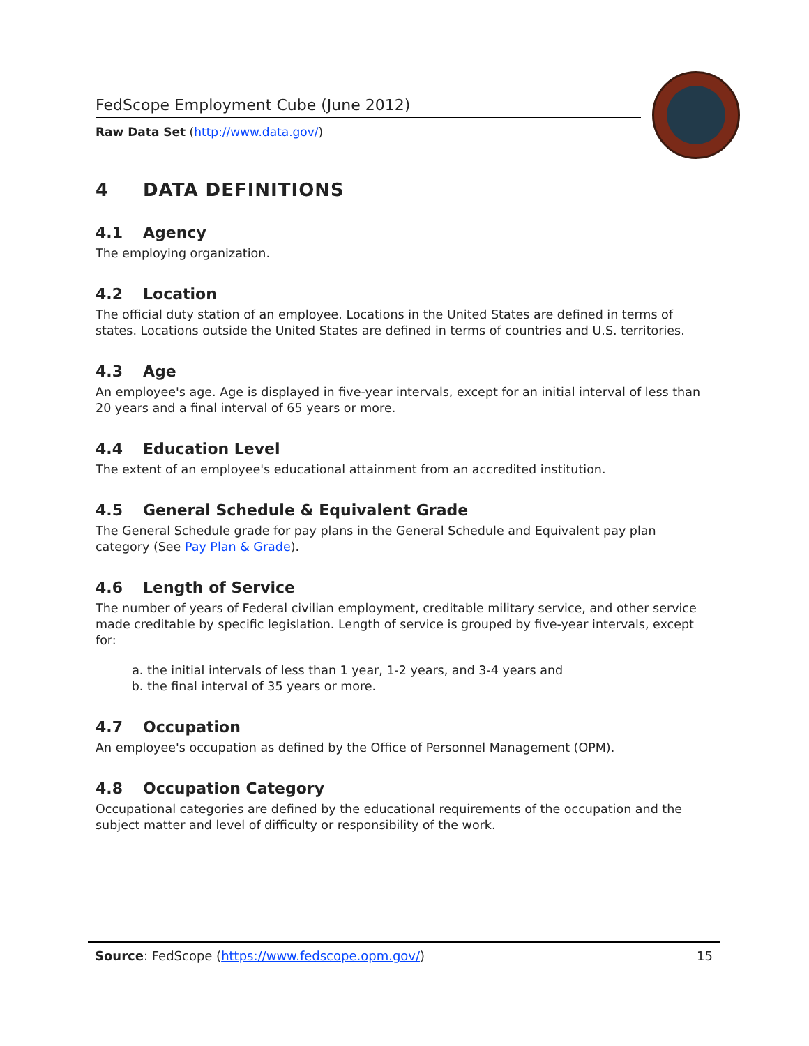FedScope Employment Cube (June 2012)
Raw Data Set (http://www.data.gov/)
4 DATA DEFINITIONS
4.1 Agency
The employing organization.
4.2 Location
The official duty station of an employee. Locations in the United States are defined in terms of states. Locations outside the United States are defined in terms of countries and U.S. territories.
4.3 Age
An employee's age. Age is displayed in five-year intervals, except for an initial interval of less than 20 years and a final interval of 65 years or more.
4.4 Education Level
The extent of an employee's educational attainment from an accredited institution.
4.5 General Schedule & Equivalent Grade
The General Schedule grade for pay plans in the General Schedule and Equivalent pay plan category (See Pay Plan & Grade).
4.6 Length of Service
The number of years of Federal civilian employment, creditable military service, and other service made creditable by specific legislation. Length of service is grouped by five-year intervals, except for:
a. the initial intervals of less than 1 year, 1-2 years, and 3-4 years and
b. the final interval of 35 years or more.
4.7 Occupation
An employee's occupation as defined by the Office of Personnel Management (OPM).
4.8 Occupation Category
Occupational categories are defined by the educational requirements of the occupation and the subject matter and level of difficulty or responsibility of the work.
Source: FedScope (https://www.fedscope.opm.gov/) 15